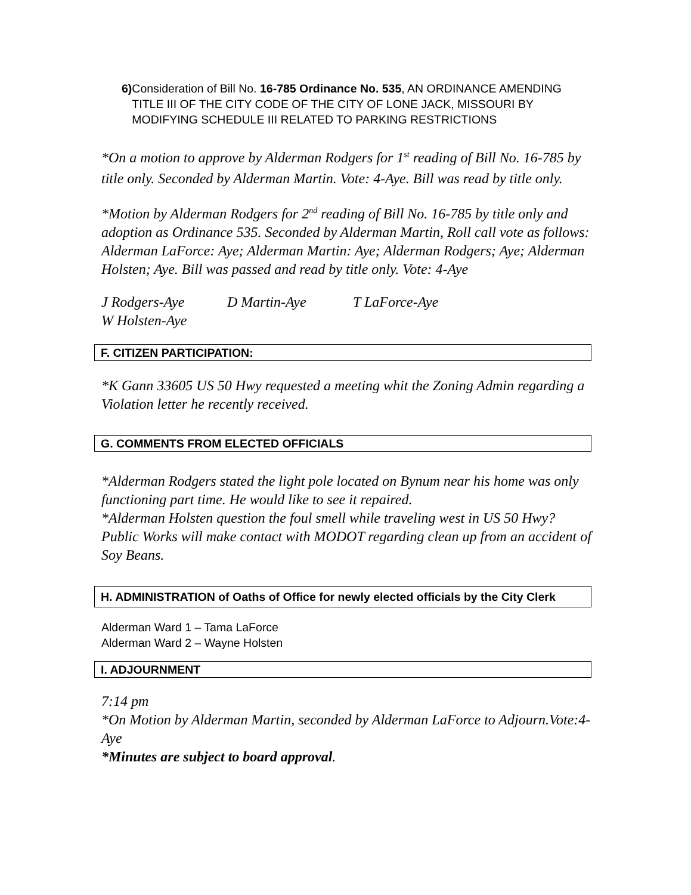6) Consideration of Bill No. 16-785 Ordinance No. 535, AN ORDINANCE AMENDING TITLE III OF THE CITY CODE OF THE CITY OF LONE JACK, MISSOURI BY MODIFYING SCHEDULE III RELATED TO PARKING RESTRICTIONS
*On a motion to approve by Alderman Rodgers for 1<sup>st</sup> reading of Bill No. 16-785 by title only. Seconded by Alderman Martin. Vote: 4-Aye. Bill was read by title only.
*Motion by Alderman Rodgers for 2<sup>nd</sup> reading of Bill No. 16-785 by title only and adoption as Ordinance 535. Seconded by Alderman Martin, Roll call vote as follows: Alderman LaForce: Aye; Alderman Martin: Aye; Alderman Rodgers; Aye; Alderman Holsten; Aye. Bill was passed and read by title only. Vote: 4-Aye
J Rodgers-Aye D Martin-Aye T LaForce-Aye W Holsten-Aye
F. CITIZEN PARTICIPATION:
*K Gann 33605 US 50 Hwy requested a meeting whit the Zoning Admin regarding a Violation letter he recently received.
G. COMMENTS FROM ELECTED OFFICIALS
*Alderman Rodgers stated the light pole located on Bynum near his home was only functioning part time. He would like to see it repaired.
*Alderman Holsten question the foul smell while traveling west in US 50 Hwy? Public Works will make contact with MODOT regarding clean up from an accident of Soy Beans.
H. ADMINISTRATION of Oaths of Office for newly elected officials by the City Clerk
Alderman Ward 1 – Tama LaForce
Alderman Ward 2 – Wayne Holsten
I. ADJOURNMENT
7:14 pm
*On Motion by Alderman Martin, seconded by Alderman LaForce to Adjourn.Vote:4-Aye
*Minutes are subject to board approval.